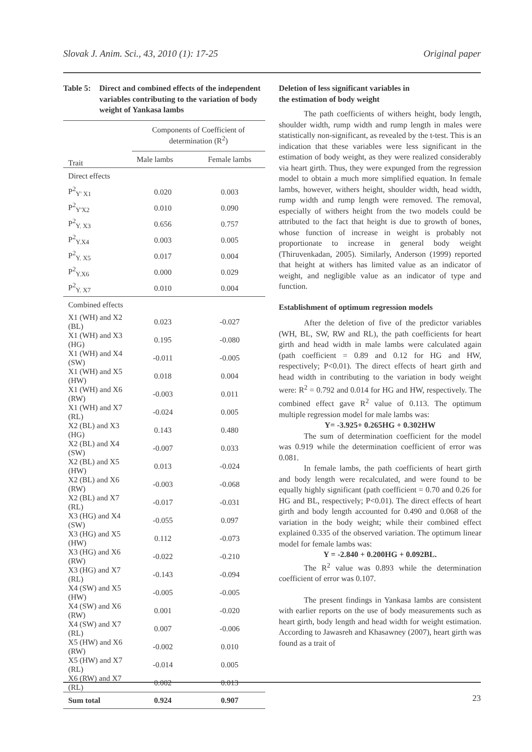Slovak J. Anim. Sci., 43, 2010 (1): 17-25 Original paper
Table 5: Direct and combined effects of the independent variables contributing to the variation of body weight of Yankasa lambs
| Trait | Components of Coefficient of determination (R<sup>2</sup>) | |
| --- | --- | --- |
| | Male lambs | Female lambs |
| Direct effects | | |
| P<sup>2</sup><sub>Y' X1</sub> | 0.020 | 0.003 |
| P<sup>2</sup><sub>Y'X2</sub> | 0.010 | 0.090 |
| P<sup>2</sup><sub>Y. X3</sub> | 0.656 | 0.757 |
| P<sup>2</sup><sub>Y.X4</sub> | 0.003 | 0.005 |
| P<sup>2</sup><sub>Y. X5</sub> | 0.017 | 0.004 |
| P<sup>2</sup><sub>Y.X6</sub> | 0.000 | 0.029 |
| P<sup>2</sup><sub>Y. X7</sub> | 0.010 | 0.004 |
| Combined effects | | |
| X1 (WH) and X2 (BL) | 0.023 | -0.027 |
| X1 (WH) and X3 (HG) | 0.195 | -0.080 |
| X1 (WH) and X4 (SW) | -0.011 | -0.005 |
| X1 (WH) and X5 (HW) | 0.018 | 0.004 |
| X1 (WH) and X6 (RW) | -0.003 | 0.011 |
| X1 (WH) and X7 (RL) | -0.024 | 0.005 |
| X2 (BL) and X3 (HG) | 0.143 | 0.480 |
| X2 (BL) and X4 (SW) | -0.007 | 0.033 |
| X2 (BL) and X5 (HW) | 0.013 | -0.024 |
| X2 (BL) and X6 (RW) | -0.003 | -0.068 |
| X2 (BL) and X7 (RL) | -0.017 | -0.031 |
| X3 (HG) and X4 (SW) | -0.055 | 0.097 |
| X3 (HG) and X5 (HW) | 0.112 | -0.073 |
| X3 (HG) and X6 (RW) | -0.022 | -0.210 |
| X3 (HG) and X7 (RL) | -0.143 | -0.094 |
| X4 (SW) and X5 (HW) | -0.005 | -0.005 |
| X4 (SW) and X6 (RW) | 0.001 | -0.020 |
| X4 (SW) and X7 (RL) | 0.007 | -0.006 |
| X5 (HW) and X6 (RW) | -0.002 | 0.010 |
| X5 (HW) and X7 (RL) | -0.014 | 0.005 |
| X6 (RW) and X7 (RL) | 0.002 | 0.013 |
| Sum total | 0.924 | 0.907 |
Deletion of less significant variables in
the estimation of body weight
The path coefficients of withers height, body length, shoulder width, rump width and rump length in males were statistically non-significant, as revealed by the t-test. This is an indication that these variables were less significant in the estimation of body weight, as they were realized considerably via heart girth. Thus, they were expunged from the regression model to obtain a much more simplified equation. In female lambs, however, withers height, shoulder width, head width, rump width and rump length were removed. The removal, especially of withers height from the two models could be attributed to the fact that height is due to growth of bones, whose function of increase in weight is probably not proportionate to increase in general body weight (Thiruvenkadan, 2005). Similarly, Anderson (1999) reported that height at withers has limited value as an indicator of weight, and negligible value as an indicator of type and function.
Establishment of optimum regression models
After the deletion of five of the predictor variables (WH, BL, SW, RW and RL), the path coefficients for heart girth and head width in male lambs were calculated again (path coefficient = 0.89 and 0.12 for HG and HW, respectively; P<0.01). The direct effects of heart girth and head width in contributing to the variation in body weight were: R<sup>2</sup> = 0.792 and 0.014 for HG and HW, respectively. The combined effect gave R<sup>2</sup> value of 0.113. The optimum multiple regression model for male lambs was:
Y= -3.925+ 0.265HG + 0.302HW
The sum of determination coefficient for the model was 0.919 while the determination coefficient of error was 0.081.
In female lambs, the path coefficients of heart girth and body length were recalculated, and were found to be equally highly significant (path coefficient = 0.70 and 0.26 for HG and BL, respectively; P<0.01). The direct effects of heart girth and body length accounted for 0.490 and 0.068 of the variation in the body weight; while their combined effect explained 0.335 of the observed variation. The optimum linear model for female lambs was:
Y = -2.840 + 0.200HG + 0.092BL.
The R<sup>2</sup> value was 0.893 while the determination coefficient of error was 0.107.
The present findings in Yankasa lambs are consistent with earlier reports on the use of body measurements such as heart girth, body length and head width for weight estimation. According to Jawasreh and Khasawney (2007), heart girth was found as a trait of
23